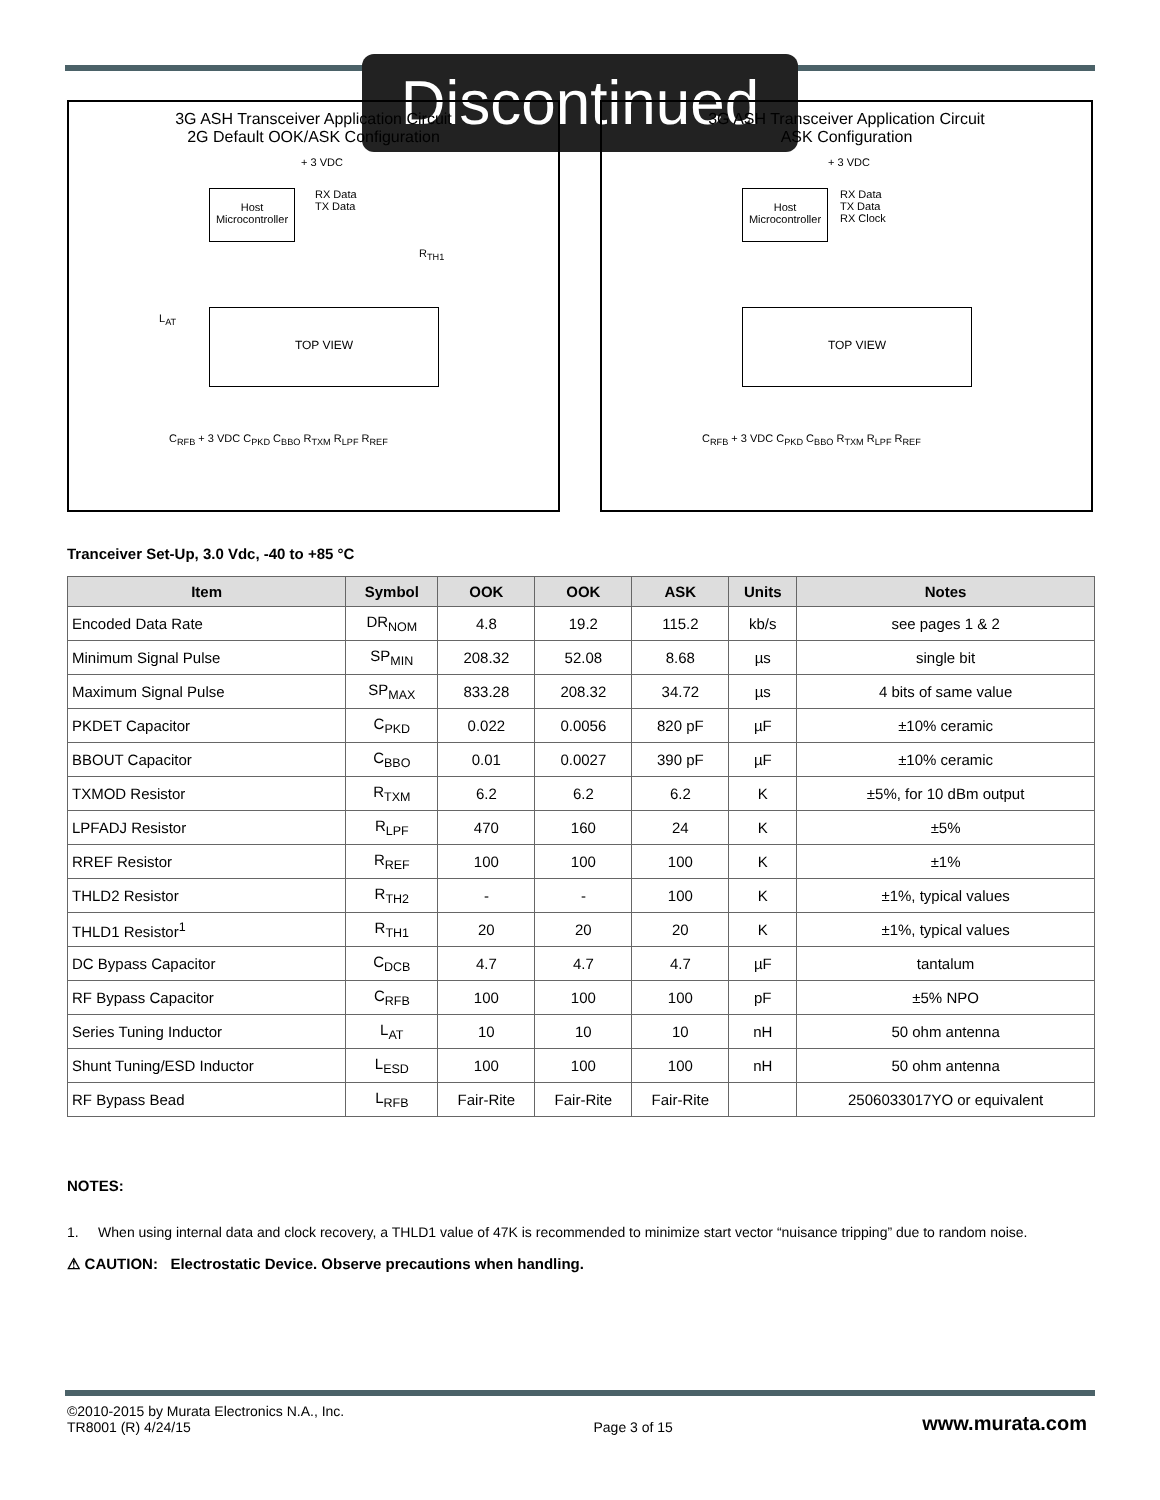Discontinued
3G ASH Transceiver Application Circuit
2G Default OOK/ASK Configuration
+ 3 VDC
Host Microcontroller
RX Data
TX Data
TOP VIEW
L<sub>AT</sub>
R<sub>TH1</sub>
C<sub>RFB</sub> + 3 VDC C<sub>PKD</sub> C<sub>BBO</sub> R<sub>TXM</sub> R<sub>LPF</sub> R<sub>REF</sub>
3G ASH Transceiver Application Circuit
ASK Configuration
+ 3 VDC
Host Microcontroller
RX Data
TX Data
RX Clock
TOP VIEW
C<sub>RFB</sub> + 3 VDC C<sub>PKD</sub> C<sub>BBO</sub> R<sub>TXM</sub> R<sub>LPF</sub> R<sub>REF</sub>
Tranceiver Set-Up, 3.0 Vdc, -40 to +85 °C
| Item | Symbol | OOK | OOK | ASK | Units | Notes |
| --- | --- | --- | --- | --- | --- | --- |
| Encoded Data Rate | DR<sub>NOM</sub> | 4.8 | 19.2 | 115.2 | kb/s | see pages 1 & 2 |
| Minimum Signal Pulse | SP<sub>MIN</sub> | 208.32 | 52.08 | 8.68 | µs | single bit |
| Maximum Signal Pulse | SP<sub>MAX</sub> | 833.28 | 208.32 | 34.72 | µs | 4 bits of same value |
| PKDET Capacitor | C<sub>PKD</sub> | 0.022 | 0.0056 | 820 pF | µF | ±10% ceramic |
| BBOUT Capacitor | C<sub>BBO</sub> | 0.01 | 0.0027 | 390 pF | µF | ±10% ceramic |
| TXMOD Resistor | R<sub>TXM</sub> | 6.2 | 6.2 | 6.2 | K | ±5%, for 10 dBm output |
| LPFADJ Resistor | R<sub>LPF</sub> | 470 | 160 | 24 | K | ±5% |
| RREF Resistor | R<sub>REF</sub> | 100 | 100 | 100 | K | ±1% |
| THLD2 Resistor | R<sub>TH2</sub> | - | - | 100 | K | ±1%, typical values |
| THLD1 Resistor<sup>1</sup> | R<sub>TH1</sub> | 20 | 20 | 20 | K | ±1%, typical values |
| DC Bypass Capacitor | C<sub>DCB</sub> | 4.7 | 4.7 | 4.7 | µF | tantalum |
| RF Bypass Capacitor | C<sub>RFB</sub> | 100 | 100 | 100 | pF | ±5% NPO |
| Series Tuning Inductor | L<sub>AT</sub> | 10 | 10 | 10 | nH | 50 ohm antenna |
| Shunt Tuning/ESD Inductor | L<sub>ESD</sub> | 100 | 100 | 100 | nH | 50 ohm antenna |
| RF Bypass Bead | L<sub>RFB</sub> | Fair-Rite | Fair-Rite | Fair-Rite | | 2506033017YO or equivalent |
NOTES:
1. When using internal data and clock recovery, a THLD1 value of 47K is recommended to minimize start vector “nuisance tripping” due to random noise.
⚠ CAUTION: Electrostatic Device. Observe precautions when handling.
©2010-2015 by Murata Electronics N.A., Inc.
TR8001 (R) 4/24/15
Page 3 of 15
www.murata.com